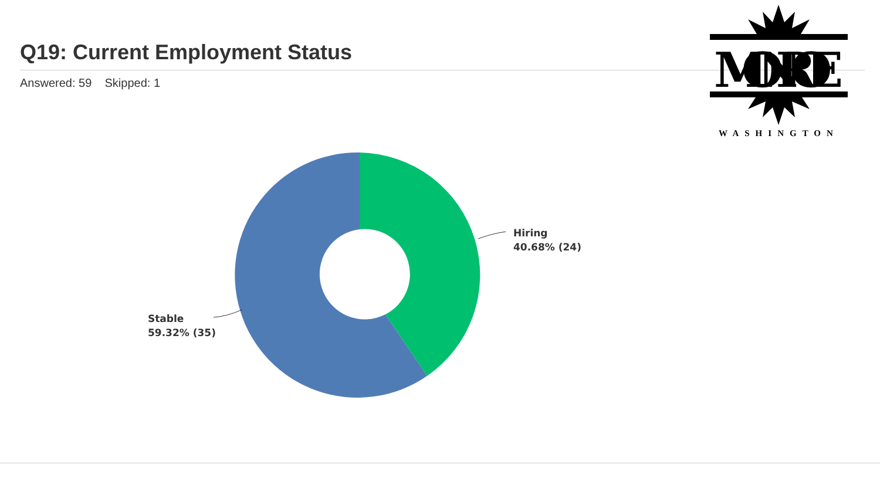Q19: Current Employment Status
Answered: 59 Skipped: 1
MONROE
WASHINGTON
Hiring
40.68% (24)
Stable
59.32% (35)